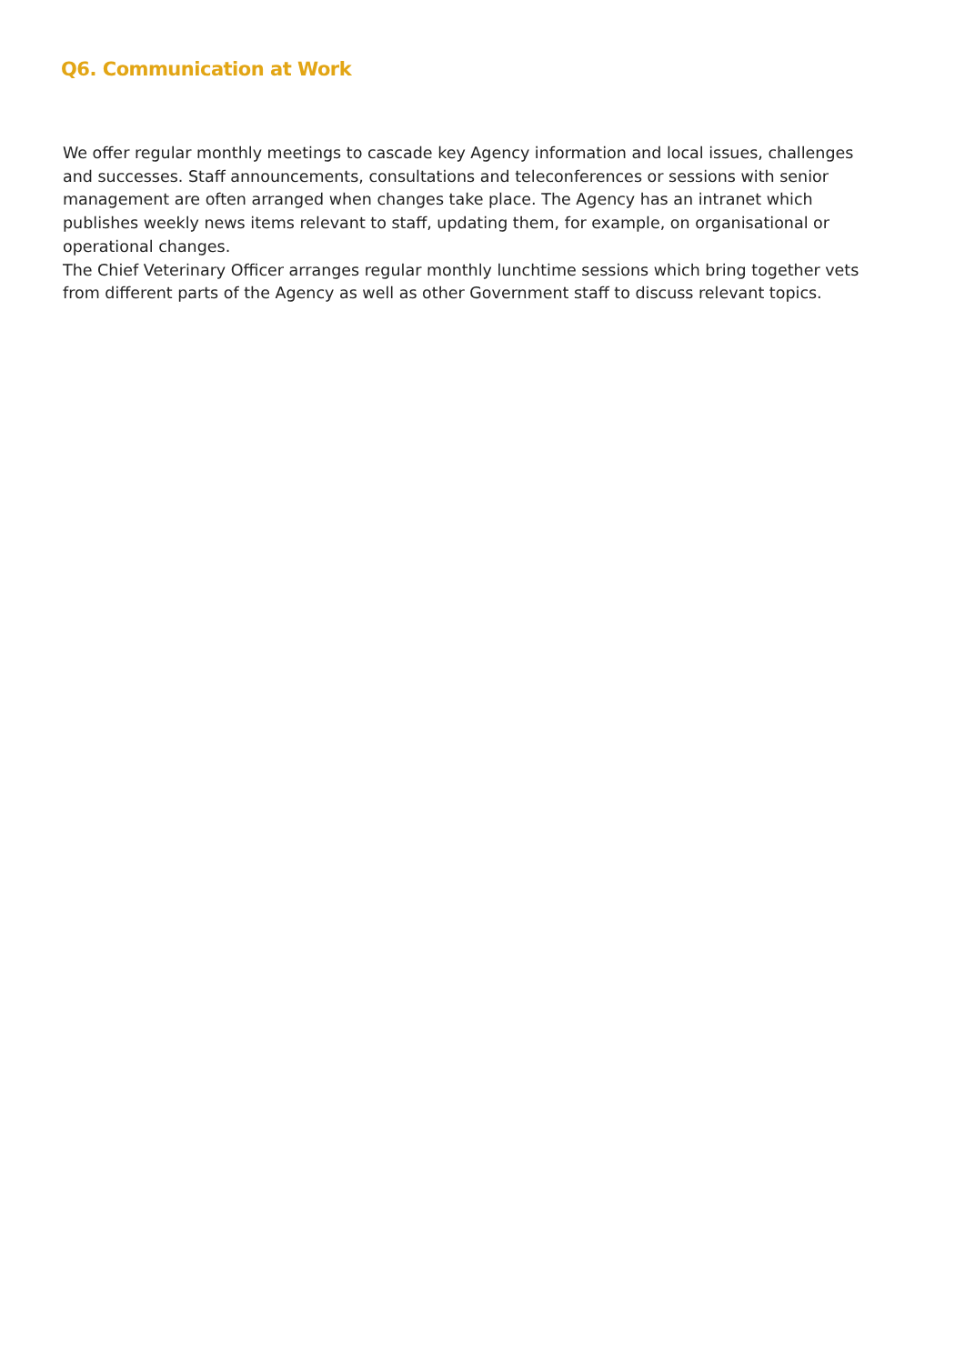Q6. Communication at Work
We offer regular monthly meetings to cascade key Agency information and local issues, challenges and successes. Staff announcements, consultations and teleconferences or sessions with senior management are often arranged when changes take place. The Agency has an intranet which publishes weekly news items relevant to staff, updating them, for example, on organisational or operational changes.
The Chief Veterinary Officer arranges regular monthly lunchtime sessions which bring together vets from different parts of the Agency as well as other Government staff to discuss relevant topics.